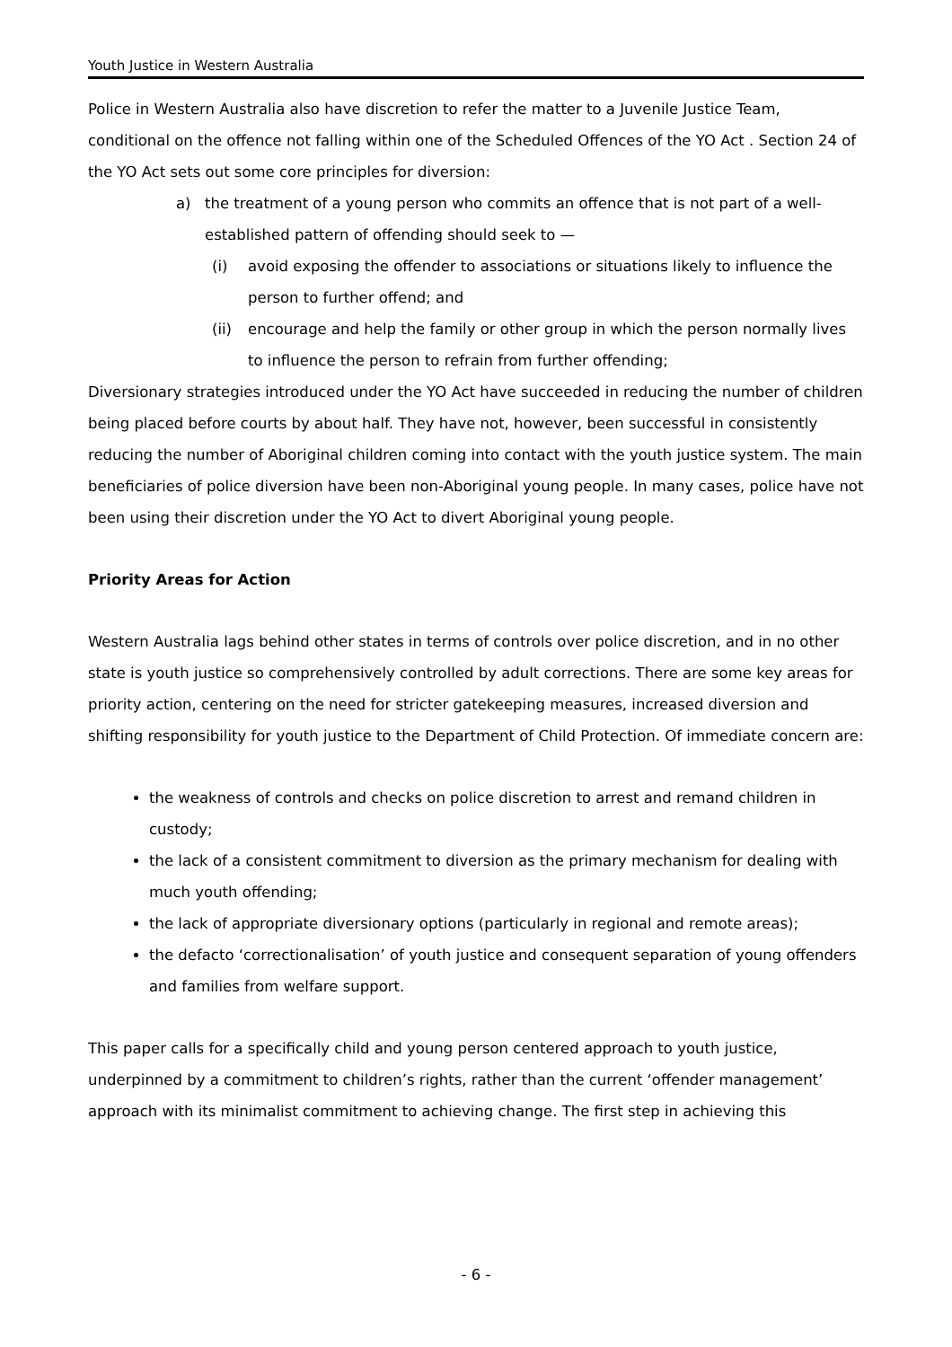Youth Justice in Western Australia
Police in Western Australia also have discretion to refer the matter to a Juvenile Justice Team, conditional on the offence not falling within one of the Scheduled Offences of the YO Act . Section 24 of the YO Act sets out some core principles for diversion:
a) the treatment of a young person who commits an offence that is not part of a well-established pattern of offending should seek to —
(i) avoid exposing the offender to associations or situations likely to influence the person to further offend; and
(ii) encourage and help the family or other group in which the person normally lives to influence the person to refrain from further offending;
Diversionary strategies introduced under the YO Act have succeeded in reducing the number of children being placed before courts by about half. They have not, however, been successful in consistently reducing the number of Aboriginal children coming into contact with the youth justice system. The main beneficiaries of police diversion have been non-Aboriginal young people. In many cases, police have not been using their discretion under the YO Act to divert Aboriginal young people.
Priority Areas for Action
Western Australia lags behind other states in terms of controls over police discretion, and in no other state is youth justice so comprehensively controlled by adult corrections. There are some key areas for priority action, centering on the need for stricter gatekeeping measures, increased diversion and shifting responsibility for youth justice to the Department of Child Protection. Of immediate concern are:
the weakness of controls and checks on police discretion to arrest and remand children in custody;
the lack of a consistent commitment to diversion as the primary mechanism for dealing with much youth offending;
the lack of appropriate diversionary options (particularly in regional and remote areas);
the defacto ‘correctionalisation’ of youth justice and consequent separation of young offenders and families from welfare support.
This paper calls for a specifically child and young person centered approach to youth justice, underpinned by a commitment to children’s rights, rather than the current ‘offender management’ approach with its minimalist commitment to achieving change. The first step in achieving this
- 6 -